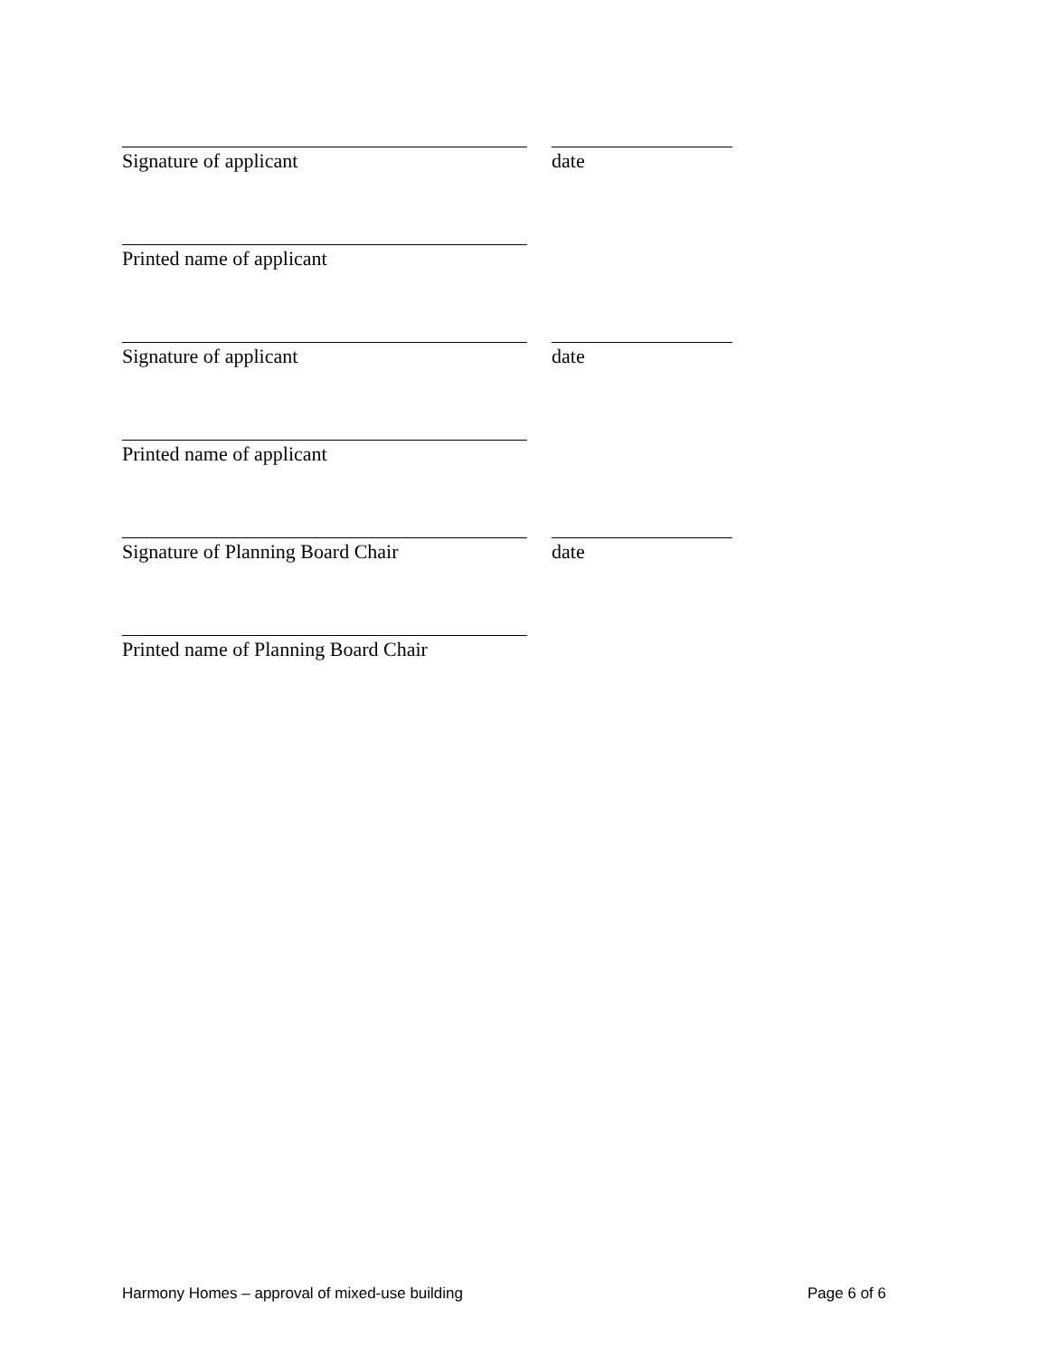Signature of applicant date
Printed name of applicant
Signature of applicant date
Printed name of applicant
Signature of Planning Board Chair date
Printed name of Planning Board Chair
Harmony Homes – approval of mixed-use building Page 6 of 6